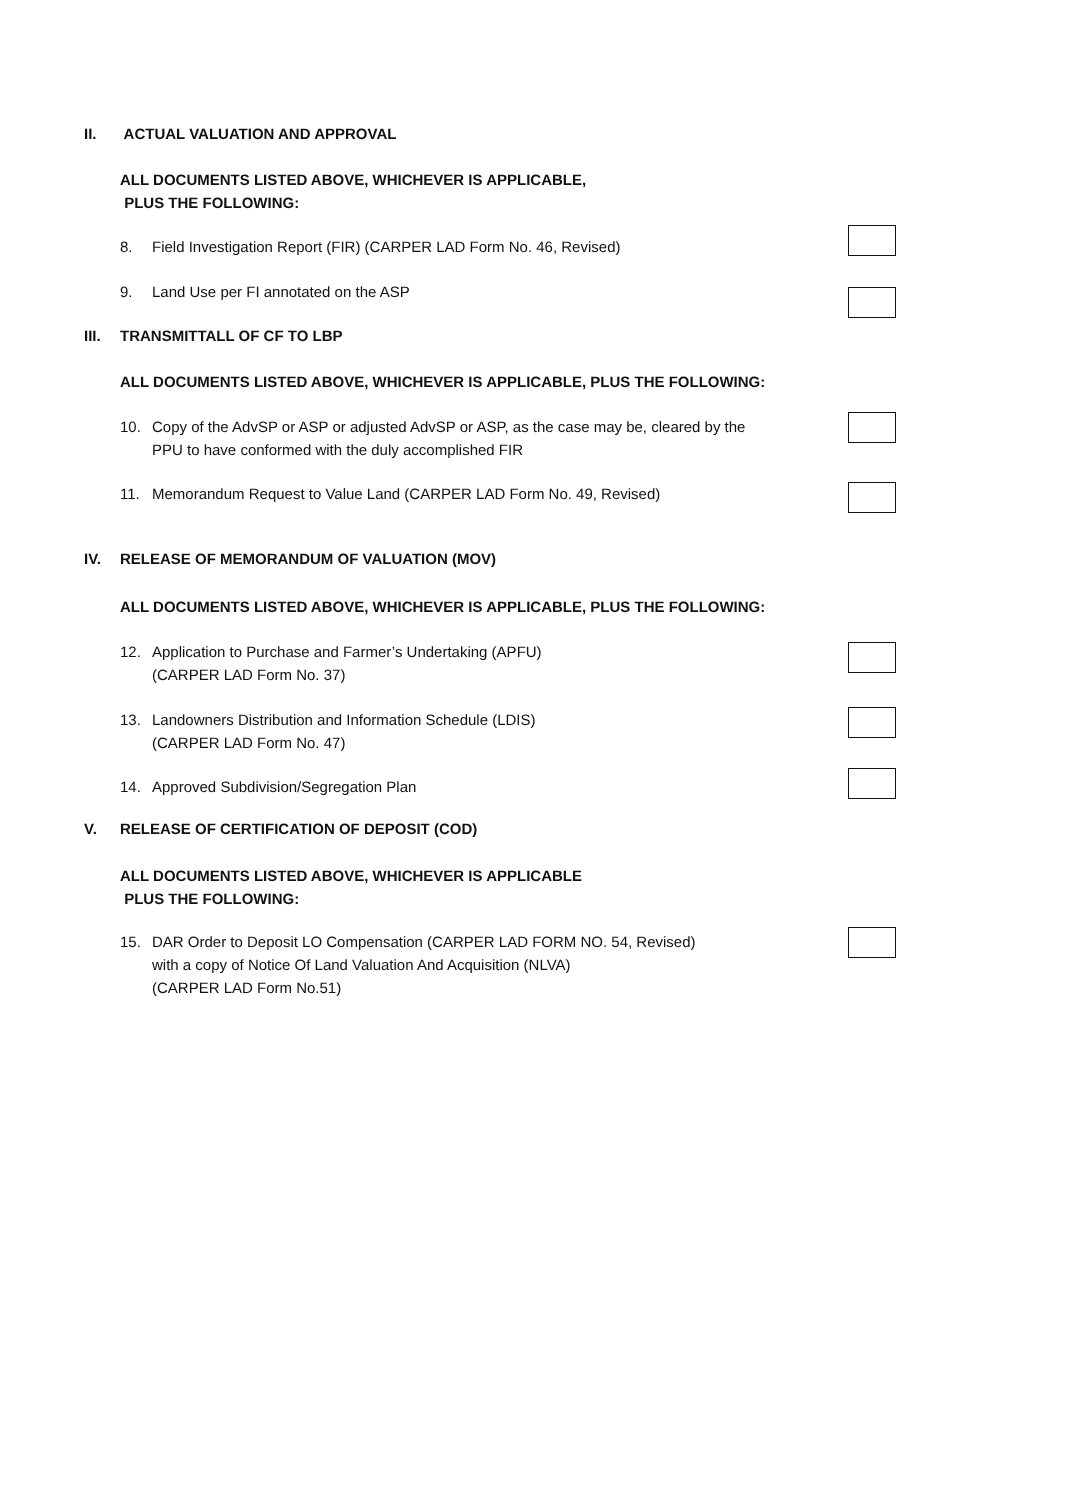II. ACTUAL VALUATION AND APPROVAL
ALL DOCUMENTS LISTED ABOVE, WHICHEVER IS APPLICABLE,
PLUS THE FOLLOWING:
8. Field Investigation Report (FIR) (CARPER LAD Form No. 46, Revised)
9. Land Use per FI annotated on the ASP
III. TRANSMITTALL OF CF TO LBP
ALL DOCUMENTS LISTED ABOVE, WHICHEVER IS APPLICABLE, PLUS THE FOLLOWING:
10. Copy of the AdvSP or ASP or adjusted AdvSP or ASP, as the case may be, cleared by the
PPU to have conformed with the duly accomplished FIR
11. Memorandum Request to Value Land (CARPER LAD Form No. 49, Revised)
IV. RELEASE OF MEMORANDUM OF VALUATION (MOV)
ALL DOCUMENTS LISTED ABOVE, WHICHEVER IS APPLICABLE, PLUS THE FOLLOWING:
12. Application to Purchase and Farmer’s Undertaking (APFU)
(CARPER LAD Form No. 37)
13. Landowners Distribution and Information Schedule (LDIS)
(CARPER LAD Form No. 47)
14. Approved Subdivision/Segregation Plan
V. RELEASE OF CERTIFICATION OF DEPOSIT (COD)
ALL DOCUMENTS LISTED ABOVE, WHICHEVER IS APPLICABLE
PLUS THE FOLLOWING:
15. DAR Order to Deposit LO Compensation (CARPER LAD FORM NO. 54, Revised)
with a copy of Notice Of Land Valuation And Acquisition (NLVA)
(CARPER LAD Form No.51)